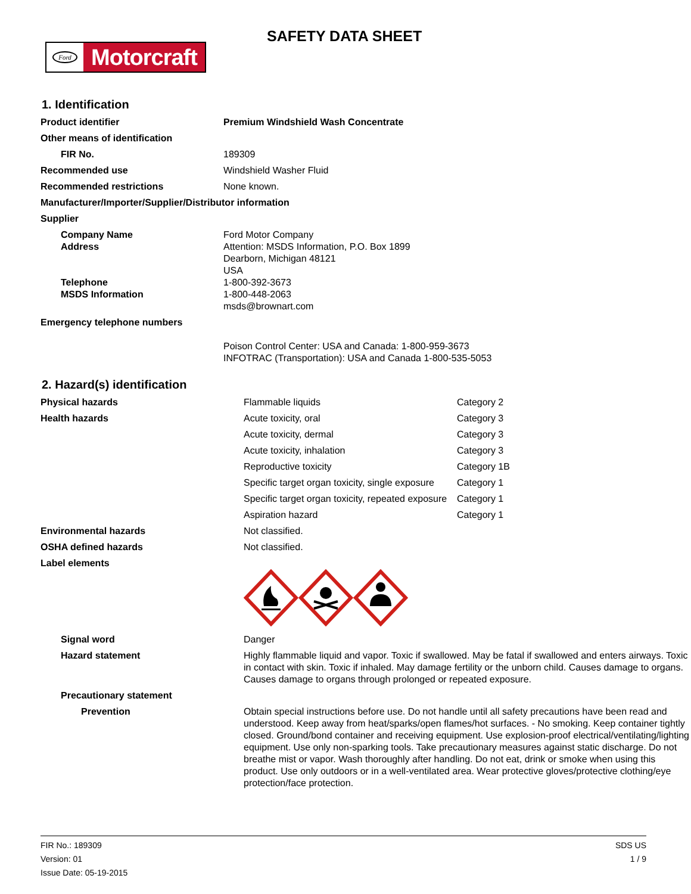Ford
Motorcraft
SAFETY DATA SHEET
1. Identification
| Product identifier | Premium Windshield Wash Concentrate |
| Other means of identification | |
| FIR No. | 189309 |
| Recommended use | Windshield Washer Fluid |
| Recommended restrictions | None known. |
| Manufacturer/Importer/Supplier/Distributor information | |
| Supplier | |
| Company Name Address Telephone MSDS Information | Ford Motor Company Attention: MSDS Information, P.O. Box 1899 Dearborn, Michigan 48121 USA 1-800-392-3673 1-800-448-2063 msds@brownart.com |
| Emergency telephone numbers | Poison Control Center: USA and Canada: 1-800-959-3673 INFOTRAC (Transportation): USA and Canada 1-800-535-5053 |
2. Hazard(s) identification
| Physical hazards | Flammable liquids | Category 2 |
| Health hazards | Acute toxicity, oral | Category 3 |
| | Acute toxicity, dermal | Category 3 |
| | Acute toxicity, inhalation | Category 3 |
| | Reproductive toxicity | Category 1B |
| | Specific target organ toxicity, single exposure | Category 1 |
| | Specific target organ toxicity, repeated exposure | Category 1 |
| | Aspiration hazard | Category 1 |
| Environmental hazards | Not classified. | |
| OSHA defined hazards | Not classified. | |
| Label elements | | |
| Signal word | Danger | |
| Hazard statement | Highly flammable liquid and vapor. Toxic if swallowed. May be fatal if swallowed and enters airways. Toxic in contact with skin. Toxic if inhaled. May damage fertility or the unborn child. Causes damage to organs. Causes damage to organs through prolonged or repeated exposure. | |
| Precautionary statement | | |
| Prevention | Obtain special instructions before use. Do not handle until all safety precautions have been read and understood. Keep away from heat/sparks/open flames/hot surfaces. - No smoking. Keep container tightly closed. Ground/bond container and receiving equipment. Use explosion-proof electrical/ventilating/lighting equipment. Use only non-sparking tools. Take precautionary measures against static discharge. Do not breathe mist or vapor. Wash thoroughly after handling. Do not eat, drink or smoke when using this product. Use only outdoors or in a well-ventilated area. Wear protective gloves/protective clothing/eye protection/face protection. | |
FIR No.: 189309
Version: 01
Issue Date: 05-19-2015
SDS US
1 / 9